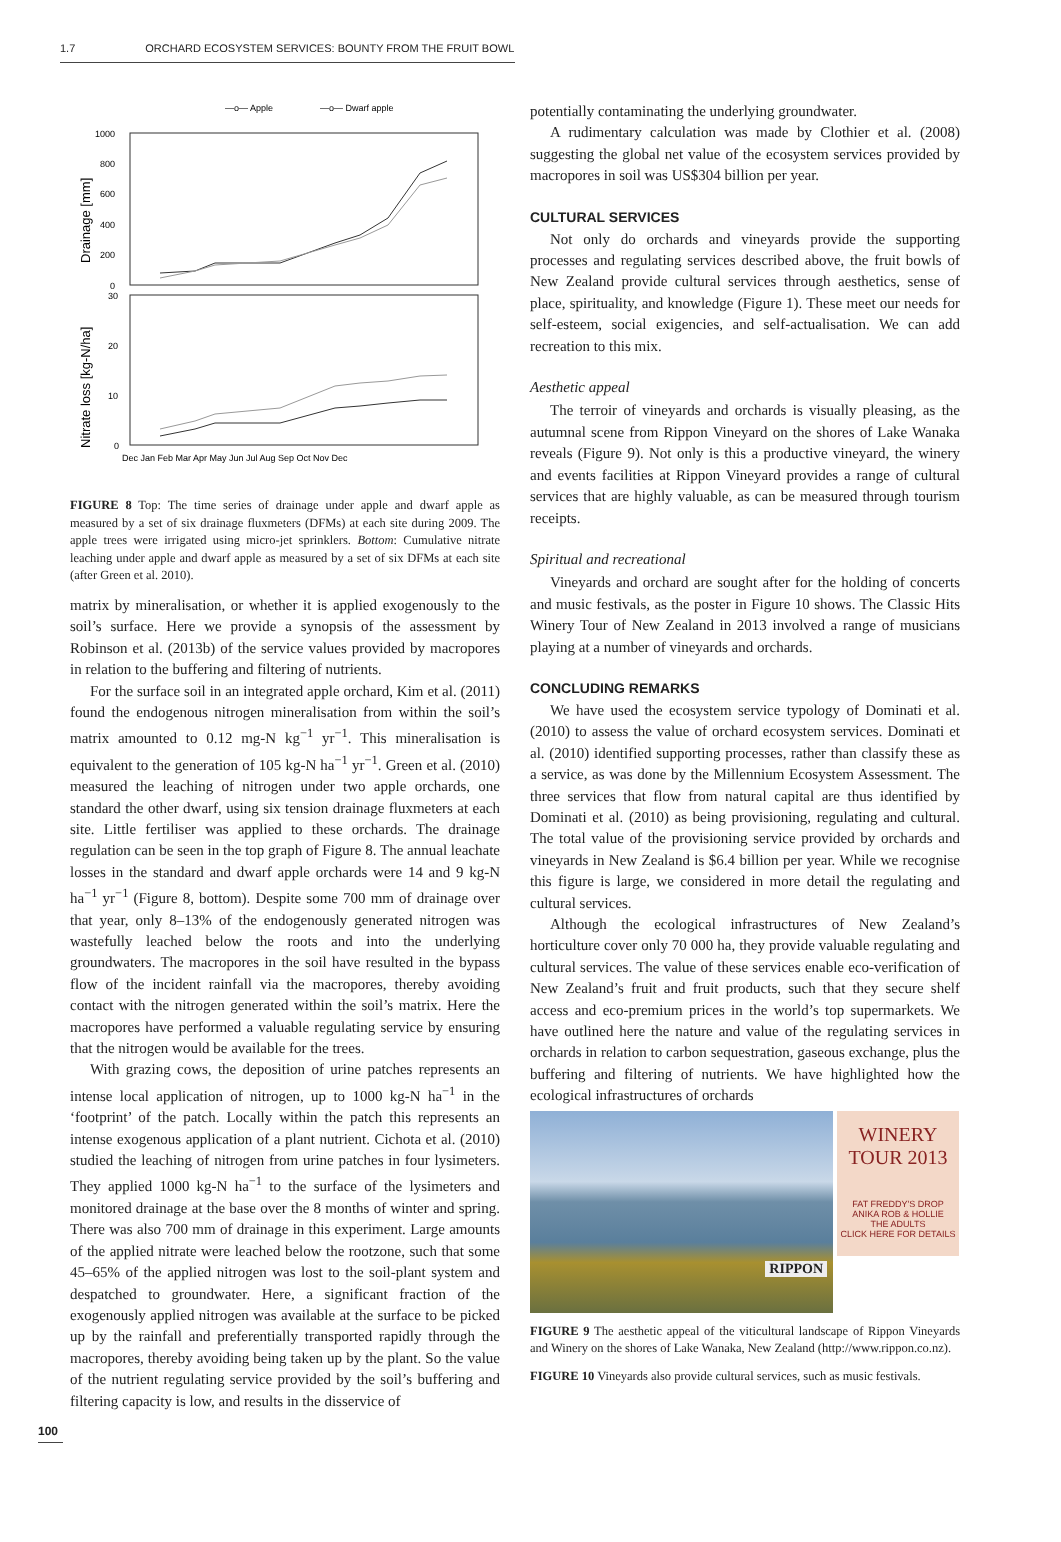1.7 ORCHARD ECOSYSTEM SERVICES: BOUNTY FROM THE FRUIT BOWL
—o— Apple
—o— Dwarf apple
1000
800
600
400
200
0
30
20
10
0
Drainage [mm]
Nitrate loss [kg-N/ha]
Dec Jan Feb Mar Apr May Jun Jul Aug Sep Oct Nov Dec
FIGURE 8 Top: The time series of drainage under apple and dwarf apple as measured by a set of six drainage fluxmeters (DFMs) at each site during 2009. The apple trees were irrigated using micro-jet sprinklers. Bottom: Cumulative nitrate leaching under apple and dwarf apple as measured by a set of six DFMs at each site (after Green et al. 2010).
matrix by mineralisation, or whether it is applied exogenously to the soil’s surface. Here we provide a synopsis of the assessment by Robinson et al. (2013b) of the service values provided by macropores in relation to the buffering and filtering of nutrients.
For the surface soil in an integrated apple orchard, Kim et al. (2011) found the endogenous nitrogen mineralisation from within the soil’s matrix amounted to 0.12 mg-N kg<sup>−1</sup> yr<sup>−1</sup>. This mineralisation is equivalent to the generation of 105 kg-N ha<sup>−1</sup> yr<sup>−1</sup>. Green et al. (2010) measured the leaching of nitrogen under two apple orchards, one standard the other dwarf, using six tension drainage fluxmeters at each site. Little fertiliser was applied to these orchards. The drainage regulation can be seen in the top graph of Figure 8. The annual leachate losses in the standard and dwarf apple orchards were 14 and 9 kg-N ha<sup>−1</sup> yr<sup>−1</sup> (Figure 8, bottom). Despite some 700 mm of drainage over that year, only 8–13% of the endogenously generated nitrogen was wastefully leached below the roots and into the underlying groundwaters. The macropores in the soil have resulted in the bypass flow of the incident rainfall via the macropores, thereby avoiding contact with the nitrogen generated within the soil’s matrix. Here the macropores have performed a valuable regulating service by ensuring that the nitrogen would be available for the trees.
With grazing cows, the deposition of urine patches represents an intense local application of nitrogen, up to 1000 kg-N ha<sup>−1</sup> in the ‘footprint’ of the patch. Locally within the patch this represents an intense exogenous application of a plant nutrient. Cichota et al. (2010) studied the leaching of nitrogen from urine patches in four lysimeters. They applied 1000 kg-N ha<sup>−1</sup> to the surface of the lysimeters and monitored drainage at the base over the 8 months of winter and spring. There was also 700 mm of drainage in this experiment. Large amounts of the applied nitrate were leached below the rootzone, such that some 45–65% of the applied nitrogen was lost to the soil-plant system and despatched to groundwater. Here, a significant fraction of the exogenously applied nitrogen was available at the surface to be picked up by the rainfall and preferentially transported rapidly through the macropores, thereby avoiding being taken up by the plant. So the value of the nutrient regulating service provided by the soil’s buffering and filtering capacity is low, and results in the disservice of
potentially contaminating the underlying groundwater.
A rudimentary calculation was made by Clothier et al. (2008) suggesting the global net value of the ecosystem services provided by macropores in soil was US$304 billion per year.
CULTURAL SERVICES
Not only do orchards and vineyards provide the supporting processes and regulating services described above, the fruit bowls of New Zealand provide cultural services through aesthetics, sense of place, spirituality, and knowledge (Figure 1). These meet our needs for self-esteem, social exigencies, and self-actualisation. We can add recreation to this mix.
Aesthetic appeal
The terroir of vineyards and orchards is visually pleasing, as the autumnal scene from Rippon Vineyard on the shores of Lake Wanaka reveals (Figure 9). Not only is this a productive vineyard, the winery and events facilities at Rippon Vineyard provides a range of cultural services that are highly valuable, as can be measured through tourism receipts.
Spiritual and recreational
Vineyards and orchard are sought after for the holding of concerts and music festivals, as the poster in Figure 10 shows. The Classic Hits Winery Tour of New Zealand in 2013 involved a range of musicians playing at a number of vineyards and orchards.
CONCLUDING REMARKS
We have used the ecosystem service typology of Dominati et al. (2010) to assess the value of orchard ecosystem services. Dominati et al. (2010) identified supporting processes, rather than classify these as a service, as was done by the Millennium Ecosystem Assessment. The three services that flow from natural capital are thus identified by Dominati et al. (2010) as being provisioning, regulating and cultural. The total value of the provisioning service provided by orchards and vineyards in New Zealand is $6.4 billion per year. While we recognise this figure is large, we considered in more detail the regulating and cultural services.
Although the ecological infrastructures of New Zealand’s horticulture cover only 70 000 ha, they provide valuable regulating and cultural services. The value of these services enable eco-verification of New Zealand’s fruit and fruit products, such that they secure shelf access and eco-premium prices in the world’s top supermarkets. We have outlined here the nature and value of the regulating services in orchards in relation to carbon sequestration, gaseous exchange, plus the buffering and filtering of nutrients. We have highlighted how the ecological infrastructures of orchards
RIPPON
WINERY TOUR 2013
FAT FREDDY'S DROP
ANIKA ROB & HOLLIE
THE ADULTS
CLICK HERE FOR DETAILS
FIGURE 9 The aesthetic appeal of the viticultural landscape of Rippon Vineyards and Winery on the shores of Lake Wanaka, New Zealand (http://www.rippon.co.nz).
FIGURE 10 Vineyards also provide cultural services, such as music festivals.
100